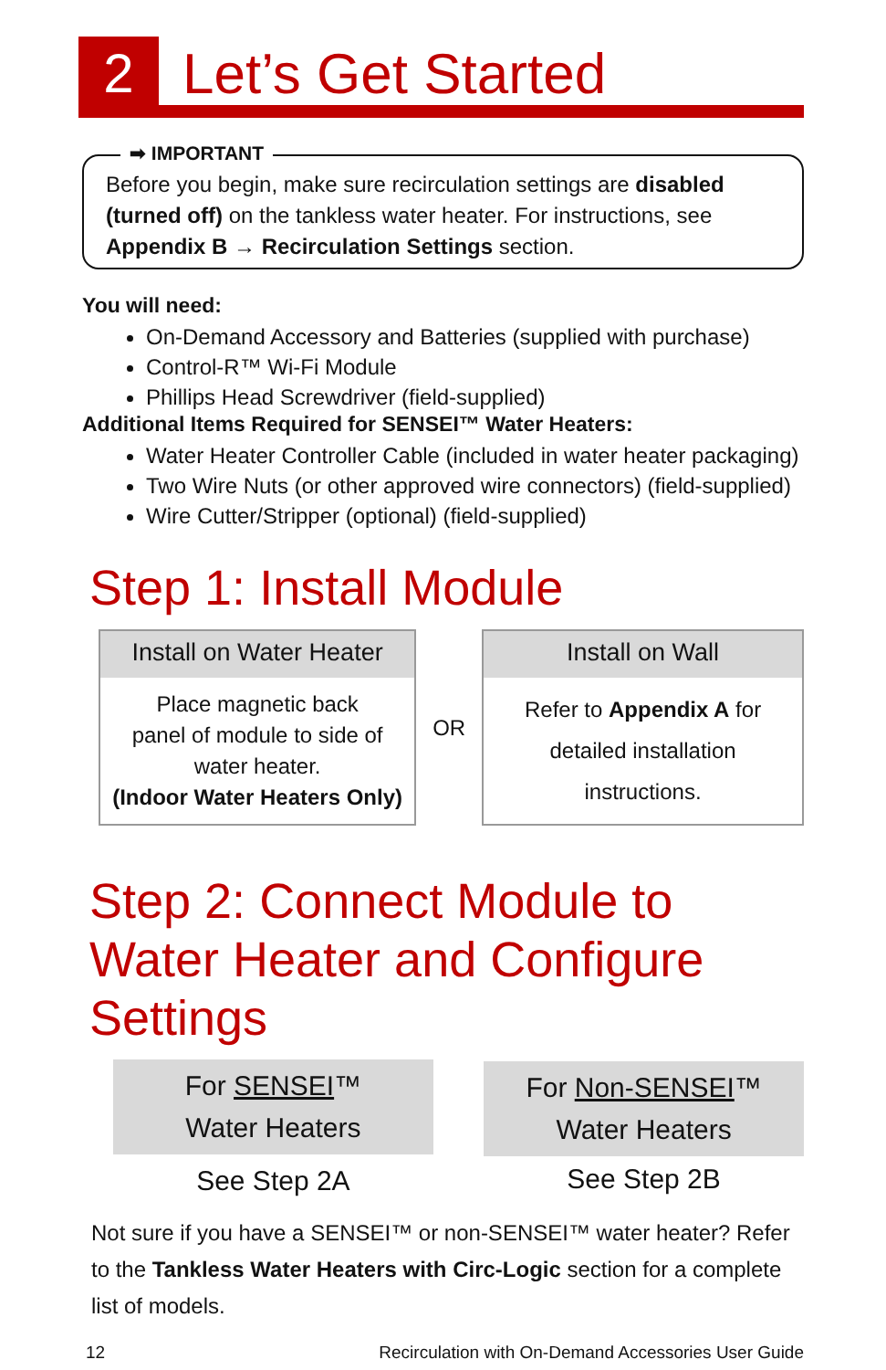2
Let’s Get Started
➡ IMPORTANT
Before you begin, make sure recirculation settings are disabled (turned off) on the tankless water heater. For instructions, see Appendix B → Recirculation Settings section.
You will need:
On-Demand Accessory and Batteries (supplied with purchase)
Control-R™ Wi-Fi Module
Phillips Head Screwdriver (field-supplied)
Additional Items Required for SENSEI™ Water Heaters:
Water Heater Controller Cable (included in water heater packaging)
Two Wire Nuts (or other approved wire connectors) (field-supplied)
Wire Cutter/Stripper (optional) (field-supplied)
Step 1: Install Module
| Install on Water Heater Place magnetic back panel of module to side of water heater. (Indoor Water Heaters Only) | OR | Install on Wall Refer to Appendix A for detailed installation instructions. |
Step 2: Connect Module to Water Heater and Configure Settings
| For SENSEI ™ Water Heaters See Step 2A | | For Non-SENSEI ™ Water Heaters See Step 2B |
Not sure if you have a SENSEI™ or non-SENSEI™ water heater? Refer to the Tankless Water Heaters with Circ-Logic section for a complete list of models.
12 Recirculation with On-Demand Accessories User Guide